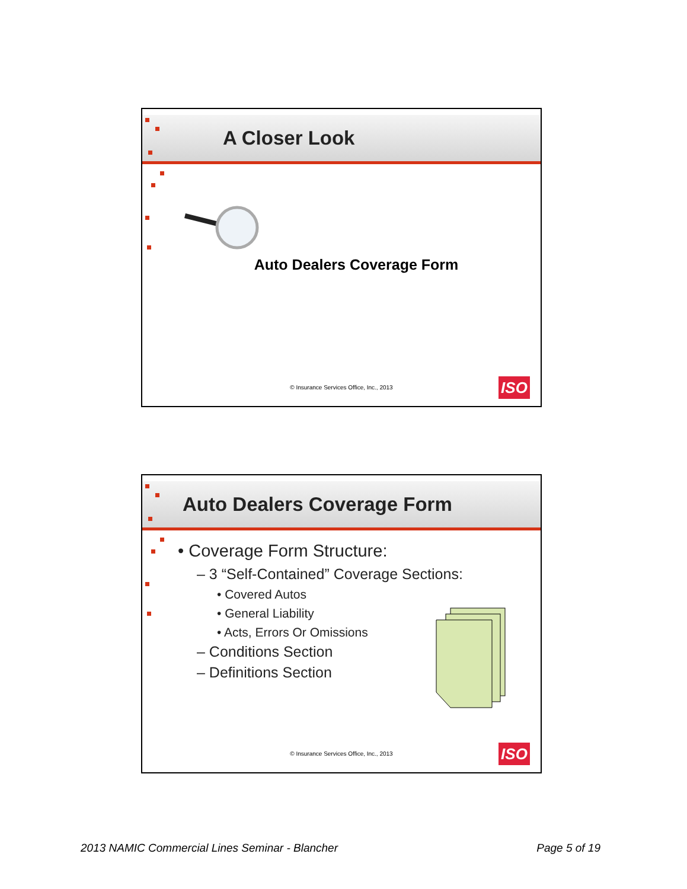A Closer Look
Auto Dealers Coverage Form
© Insurance Services Office, Inc., 2013
ISO
Auto Dealers Coverage Form
• Coverage Form Structure:
– 3 “Self-Contained” Coverage Sections:
• Covered Autos
• General Liability
• Acts, Errors Or Omissions
– Conditions Section
– Definitions Section
© Insurance Services Office, Inc., 2013
ISO
2013 NAMIC Commercial Lines Seminar - Blancher Page 5 of 19